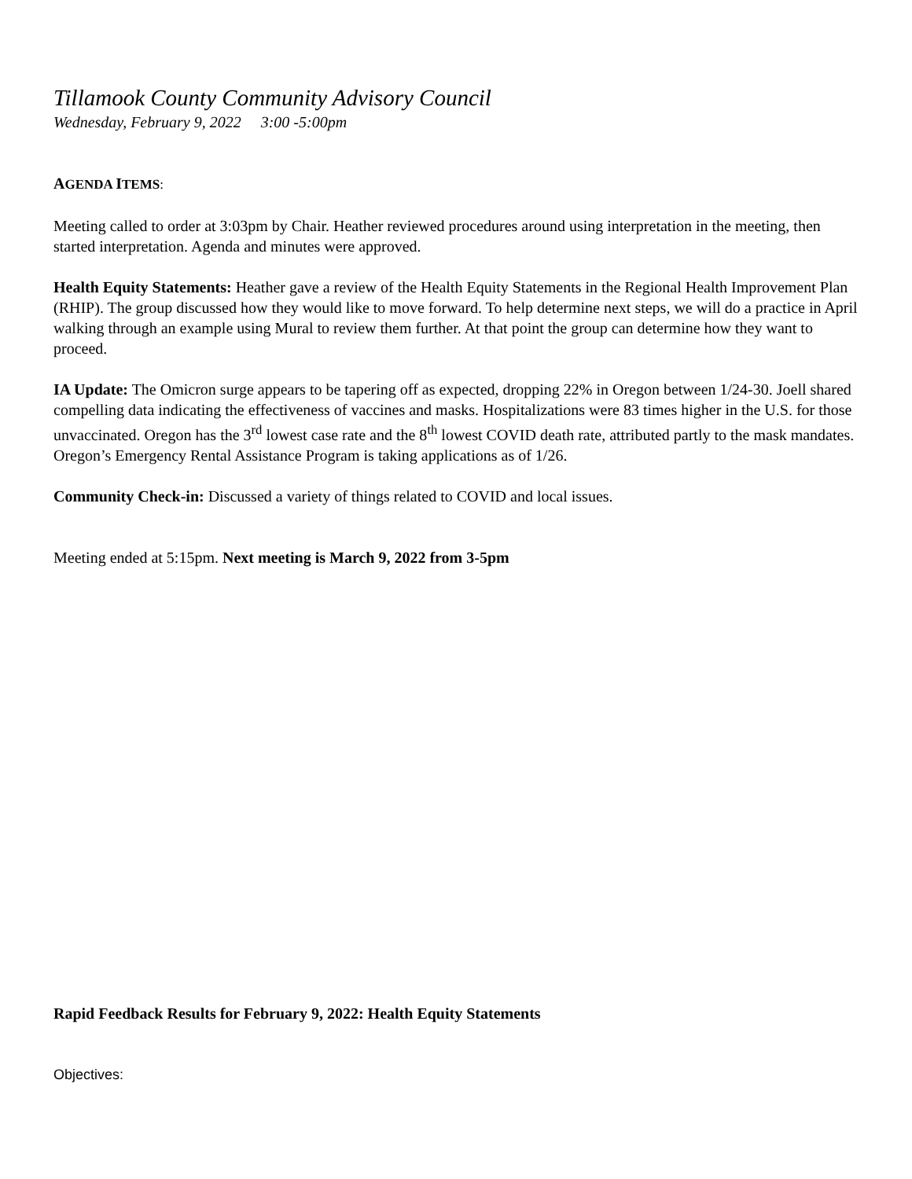Tillamook County Community Advisory Council
Wednesday, February 9, 2022 3:00 -5:00pm
AGENDA ITEMS:
Meeting called to order at 3:03pm by Chair. Heather reviewed procedures around using interpretation in the meeting, then started interpretation. Agenda and minutes were approved.
Health Equity Statements: Heather gave a review of the Health Equity Statements in the Regional Health Improvement Plan (RHIP). The group discussed how they would like to move forward. To help determine next steps, we will do a practice in April walking through an example using Mural to review them further. At that point the group can determine how they want to proceed.
IA Update: The Omicron surge appears to be tapering off as expected, dropping 22% in Oregon between 1/24-30. Joell shared compelling data indicating the effectiveness of vaccines and masks. Hospitalizations were 83 times higher in the U.S. for those unvaccinated. Oregon has the 3<sup>rd</sup> lowest case rate and the 8<sup>th</sup> lowest COVID death rate, attributed partly to the mask mandates. Oregon’s Emergency Rental Assistance Program is taking applications as of 1/26.
Community Check-in: Discussed a variety of things related to COVID and local issues.
Meeting ended at 5:15pm. Next meeting is March 9, 2022 from 3-5pm
Rapid Feedback Results for February 9, 2022: Health Equity Statements
Objectives: